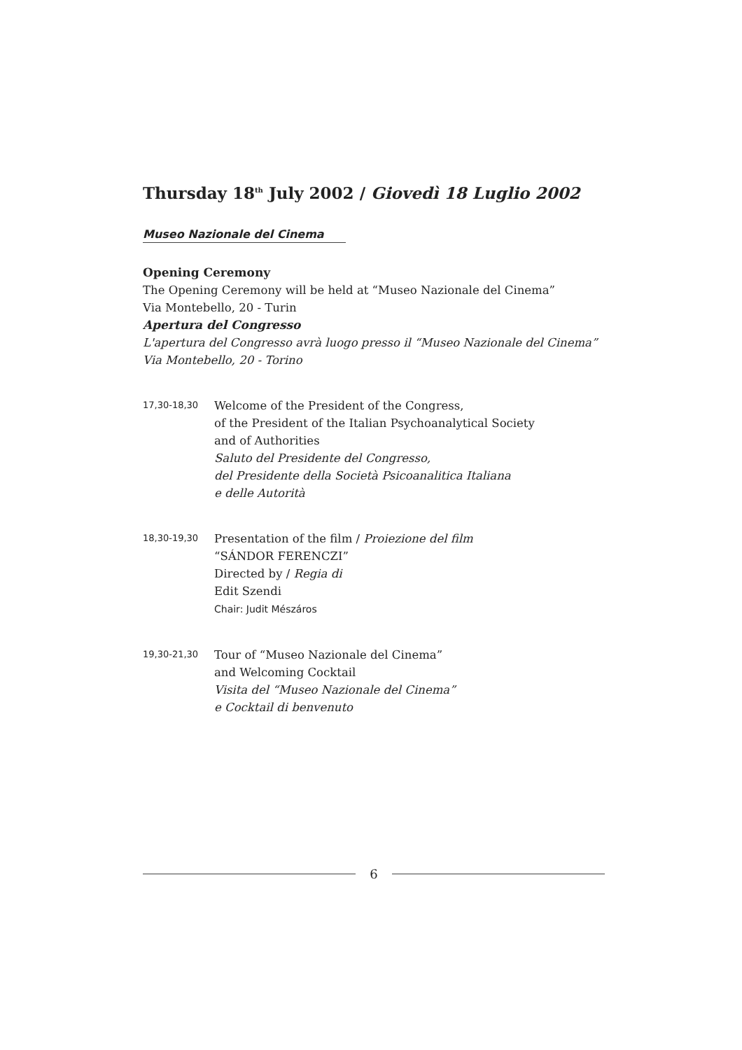Thursday 18<sup>th</sup> July 2002 / Giovedì 18 Luglio 2002
Museo Nazionale del Cinema
Opening Ceremony
The Opening Ceremony will be held at “Museo Nazionale del Cinema”
Via Montebello, 20 - Turin
Apertura del Congresso
L'apertura del Congresso avrà luogo presso il “Museo Nazionale del Cinema”
Via Montebello, 20 - Torino
17,30-18,30
Welcome of the President of the Congress,
of the President of the Italian Psychoanalytical Society
and of Authorities
Saluto del Presidente del Congresso,
del Presidente della Società Psicoanalitica Italiana
e delle Autorità
18,30-19,30
Presentation of the film / Proiezione del film
“SÁNDOR FERENCZI”
Directed by / Regia di
Edit Szendi
Chair: Judit Mészáros
19,30-21,30
Tour of “Museo Nazionale del Cinema”
and Welcoming Cocktail
Visita del “Museo Nazionale del Cinema”
e Cocktail di benvenuto
6